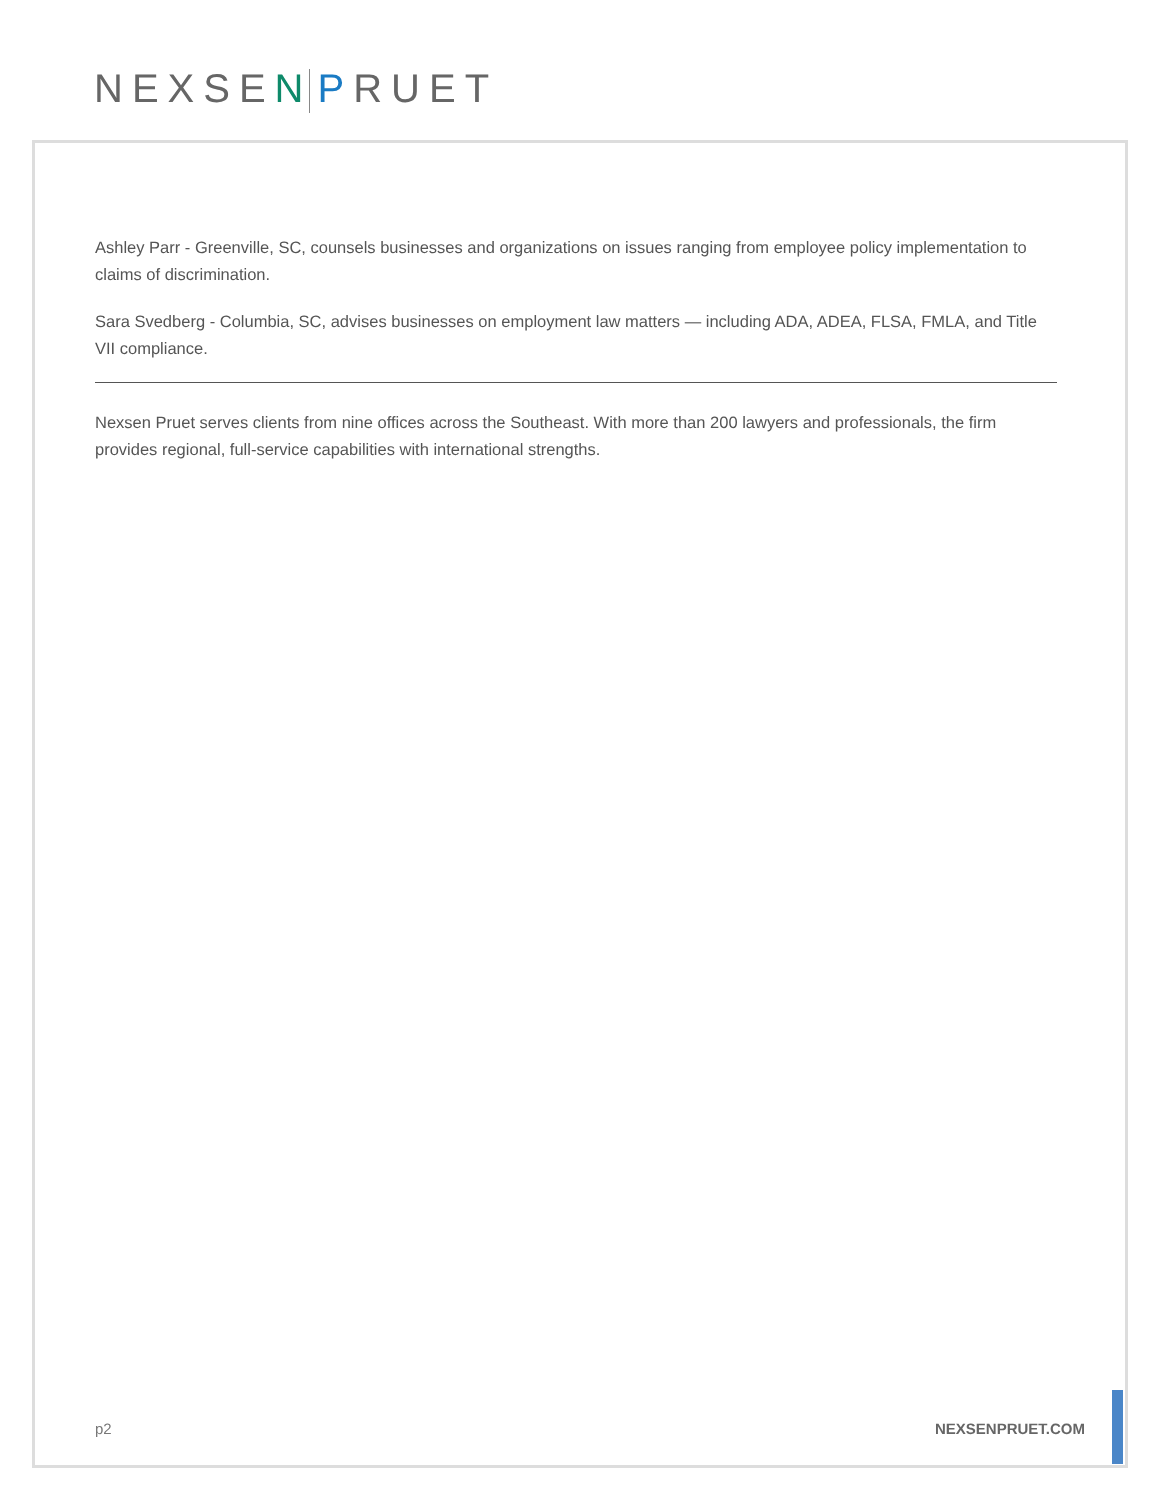NEXSEN PRUET
Ashley Parr - Greenville, SC, counsels businesses and organizations on issues ranging from employee policy implementation to claims of discrimination.
Sara Svedberg - Columbia, SC, advises businesses on employment law matters — including ADA, ADEA, FLSA, FMLA, and Title VII compliance.
Nexsen Pruet serves clients from nine offices across the Southeast. With more than 200 lawyers and professionals, the firm provides regional, full-service capabilities with international strengths.
p2 NEXSENPRUET.COM